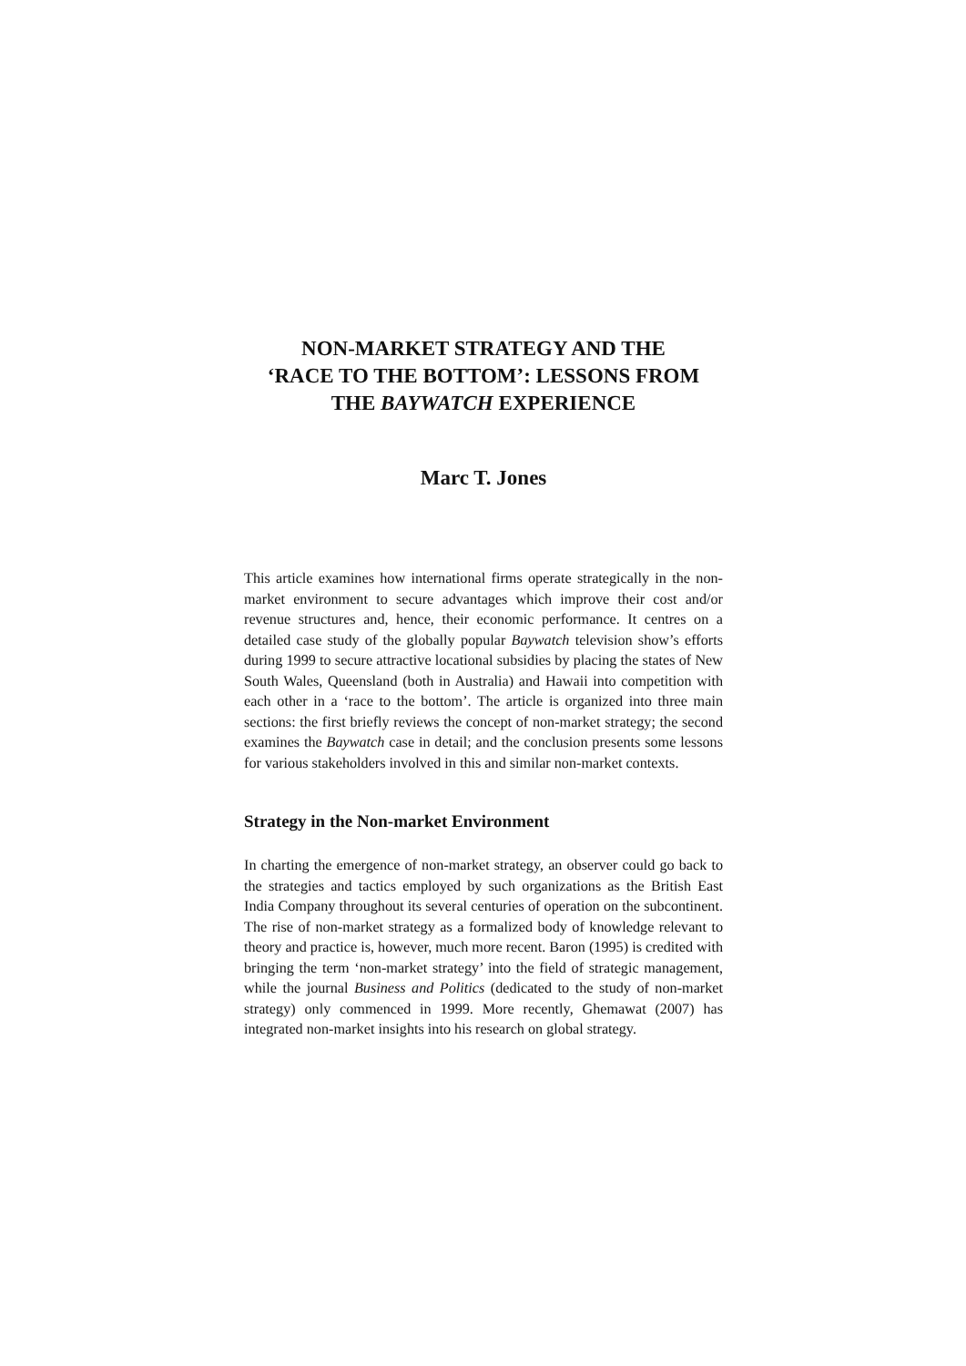NON-MARKET STRATEGY AND THE
‘RACE TO THE BOTTOM’: LESSONS FROM
THE BAYWATCH EXPERIENCE
Marc T. Jones
This article examines how international firms operate strategically in the non-market environment to secure advantages which improve their cost and/or revenue structures and, hence, their economic performance. It centres on a detailed case study of the globally popular Baywatch television show’s efforts during 1999 to secure attractive locational subsidies by placing the states of New South Wales, Queensland (both in Australia) and Hawaii into competition with each other in a ‘race to the bottom’. The article is organized into three main sections: the first briefly reviews the concept of non-market strategy; the second examines the Baywatch case in detail; and the conclusion presents some lessons for various stakeholders involved in this and similar non-market contexts.
Strategy in the Non-market Environment
In charting the emergence of non-market strategy, an observer could go back to the strategies and tactics employed by such organizations as the British East India Company throughout its several centuries of operation on the subcontinent. The rise of non-market strategy as a formalized body of knowledge relevant to theory and practice is, however, much more recent. Baron (1995) is credited with bringing the term ‘non-market strategy’ into the field of strategic management, while the journal Business and Politics (dedicated to the study of non-market strategy) only commenced in 1999. More recently, Ghemawat (2007) has integrated non-market insights into his research on global strategy.